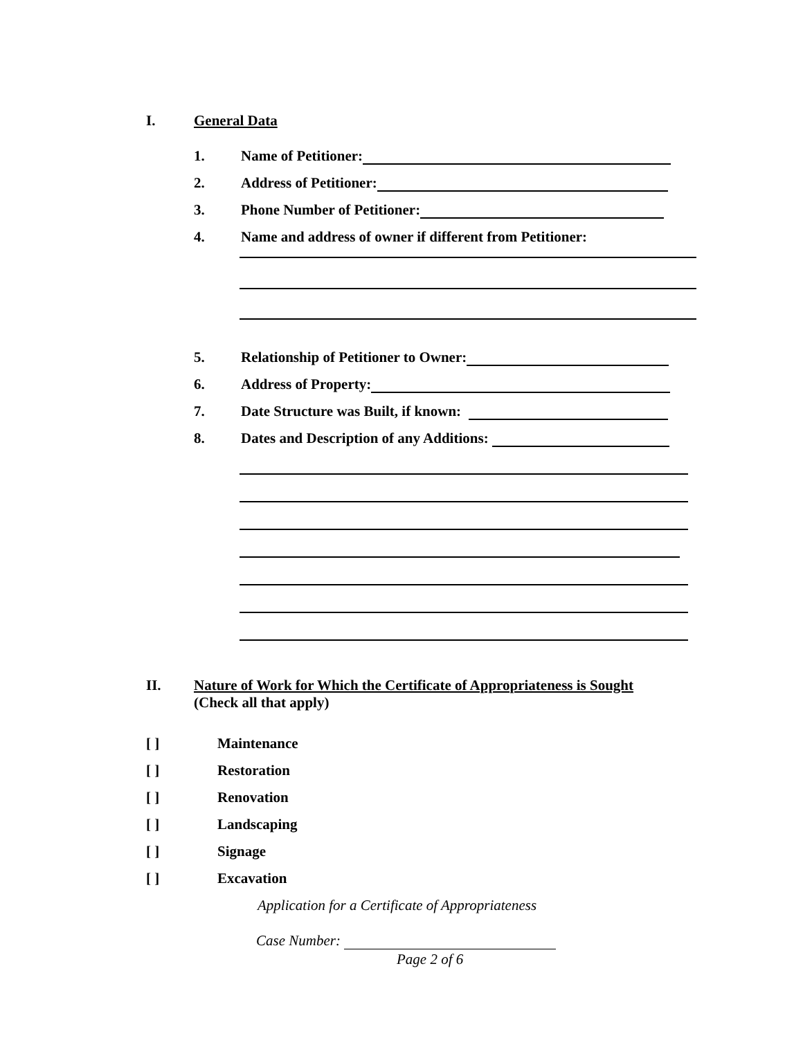I. General Data
1. Name of Petitioner:
2. Address of Petitioner:
3. Phone Number of Petitioner:
4. Name and address of owner if different from Petitioner:
5. Relationship of Petitioner to Owner:
6. Address of Property:
7. Date Structure was Built, if known:
8. Dates and Description of any Additions:
II. Nature of Work for Which the Certificate of Appropriateness is Sought
(Check all that apply)
[ ] Maintenance
[ ] Restoration
[ ] Renovation
[ ] Landscaping
[ ] Signage
[ ] Excavation
Application for a Certificate of Appropriateness
Case Number:
Page 2 of 6